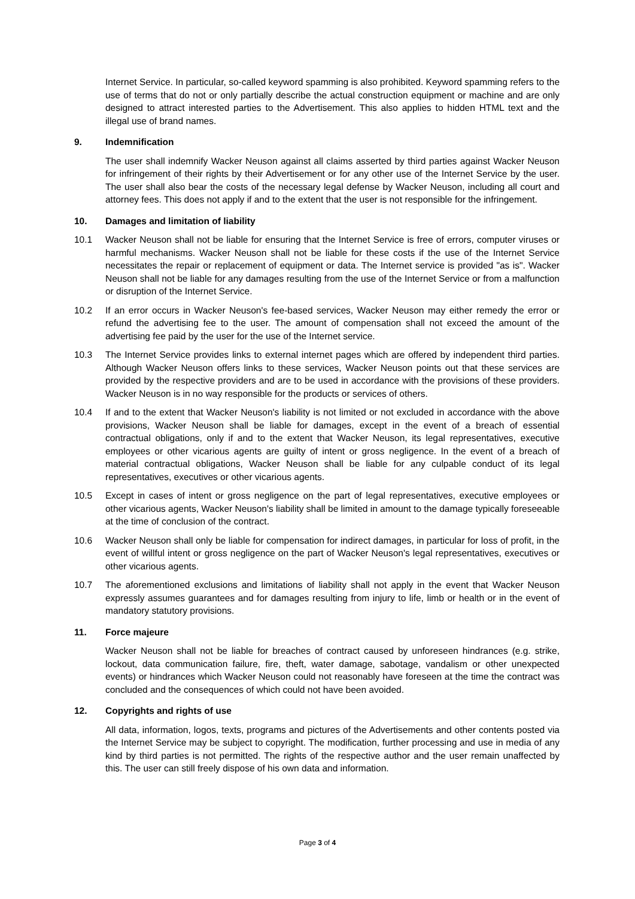Internet Service. In particular, so-called keyword spamming is also prohibited. Keyword spamming refers to the use of terms that do not or only partially describe the actual construction equipment or machine and are only designed to attract interested parties to the Advertisement. This also applies to hidden HTML text and the illegal use of brand names.
9. Indemnification
The user shall indemnify Wacker Neuson against all claims asserted by third parties against Wacker Neuson for infringement of their rights by their Advertisement or for any other use of the Internet Service by the user. The user shall also bear the costs of the necessary legal defense by Wacker Neuson, including all court and attorney fees. This does not apply if and to the extent that the user is not responsible for the infringement.
10. Damages and limitation of liability
10.1 Wacker Neuson shall not be liable for ensuring that the Internet Service is free of errors, computer viruses or harmful mechanisms. Wacker Neuson shall not be liable for these costs if the use of the Internet Service necessitates the repair or replacement of equipment or data. The Internet service is provided "as is". Wacker Neuson shall not be liable for any damages resulting from the use of the Internet Service or from a malfunction or disruption of the Internet Service.
10.2 If an error occurs in Wacker Neuson's fee-based services, Wacker Neuson may either remedy the error or refund the advertising fee to the user. The amount of compensation shall not exceed the amount of the advertising fee paid by the user for the use of the Internet service.
10.3 The Internet Service provides links to external internet pages which are offered by independent third parties. Although Wacker Neuson offers links to these services, Wacker Neuson points out that these services are provided by the respective providers and are to be used in accordance with the provisions of these providers. Wacker Neuson is in no way responsible for the products or services of others.
10.4 If and to the extent that Wacker Neuson's liability is not limited or not excluded in accordance with the above provisions, Wacker Neuson shall be liable for damages, except in the event of a breach of essential contractual obligations, only if and to the extent that Wacker Neuson, its legal representatives, executive employees or other vicarious agents are guilty of intent or gross negligence. In the event of a breach of material contractual obligations, Wacker Neuson shall be liable for any culpable conduct of its legal representatives, executives or other vicarious agents.
10.5 Except in cases of intent or gross negligence on the part of legal representatives, executive employees or other vicarious agents, Wacker Neuson's liability shall be limited in amount to the damage typically foreseeable at the time of conclusion of the contract.
10.6 Wacker Neuson shall only be liable for compensation for indirect damages, in particular for loss of profit, in the event of willful intent or gross negligence on the part of Wacker Neuson's legal representatives, executives or other vicarious agents.
10.7 The aforementioned exclusions and limitations of liability shall not apply in the event that Wacker Neuson expressly assumes guarantees and for damages resulting from injury to life, limb or health or in the event of mandatory statutory provisions.
11. Force majeure
Wacker Neuson shall not be liable for breaches of contract caused by unforeseen hindrances (e.g. strike, lockout, data communication failure, fire, theft, water damage, sabotage, vandalism or other unexpected events) or hindrances which Wacker Neuson could not reasonably have foreseen at the time the contract was concluded and the consequences of which could not have been avoided.
12. Copyrights and rights of use
All data, information, logos, texts, programs and pictures of the Advertisements and other contents posted via the Internet Service may be subject to copyright. The modification, further processing and use in media of any kind by third parties is not permitted. The rights of the respective author and the user remain unaffected by this. The user can still freely dispose of his own data and information.
Page 3 of 4